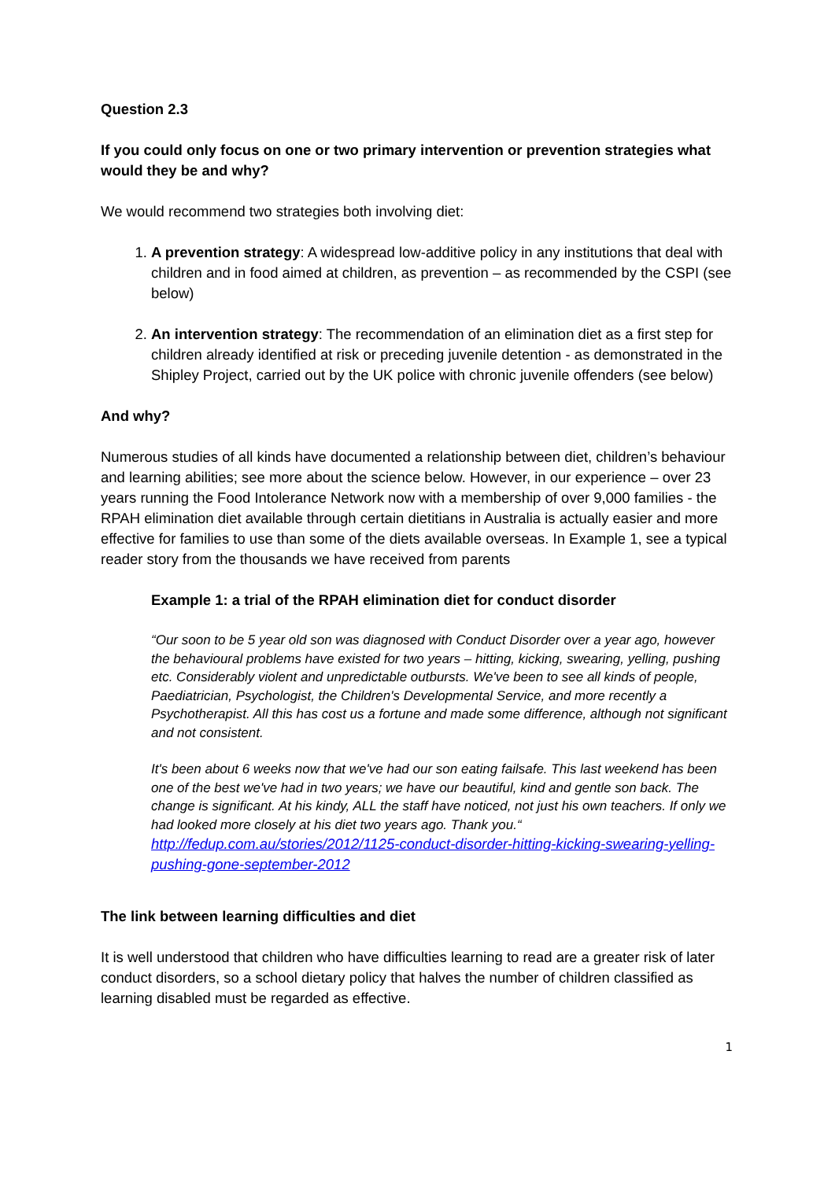Question 2.3
If you could only focus on one or two primary intervention or prevention strategies what would they be and why?
We would recommend two strategies both involving diet:
1. A prevention strategy: A widespread low-additive policy in any institutions that deal with children and in food aimed at children, as prevention – as recommended by the CSPI (see below)
2. An intervention strategy: The recommendation of an elimination diet as a first step for children already identified at risk or preceding juvenile detention - as demonstrated in the Shipley Project, carried out by the UK police with chronic juvenile offenders (see below)
And why?
Numerous studies of all kinds have documented a relationship between diet, children’s behaviour and learning abilities; see more about the science below. However, in our experience – over 23 years running the Food Intolerance Network now with a membership of over 9,000 families - the RPAH elimination diet available through certain dietitians in Australia is actually easier and more effective for families to use than some of the diets available overseas. In Example 1, see a typical reader story from the thousands we have received from parents
Example 1: a trial of the RPAH elimination diet for conduct disorder
“Our soon to be 5 year old son was diagnosed with Conduct Disorder over a year ago, however the behavioural problems have existed for two years – hitting, kicking, swearing, yelling, pushing etc. Considerably violent and unpredictable outbursts. We've been to see all kinds of people, Paediatrician, Psychologist, the Children's Developmental Service, and more recently a Psychotherapist. All this has cost us a fortune and made some difference, although not significant and not consistent.
It's been about 6 weeks now that we've had our son eating failsafe. This last weekend has been one of the best we've had in two years; we have our beautiful, kind and gentle son back. The change is significant. At his kindy, ALL the staff have noticed, not just his own teachers. If only we had looked more closely at his diet two years ago. Thank you.“
http://fedup.com.au/stories/2012/1125-conduct-disorder-hitting-kicking-swearing-yelling-pushing-gone-september-2012
The link between learning difficulties and diet
It is well understood that children who have difficulties learning to read are a greater risk of later conduct disorders, so a school dietary policy that halves the number of children classified as learning disabled must be regarded as effective.
1